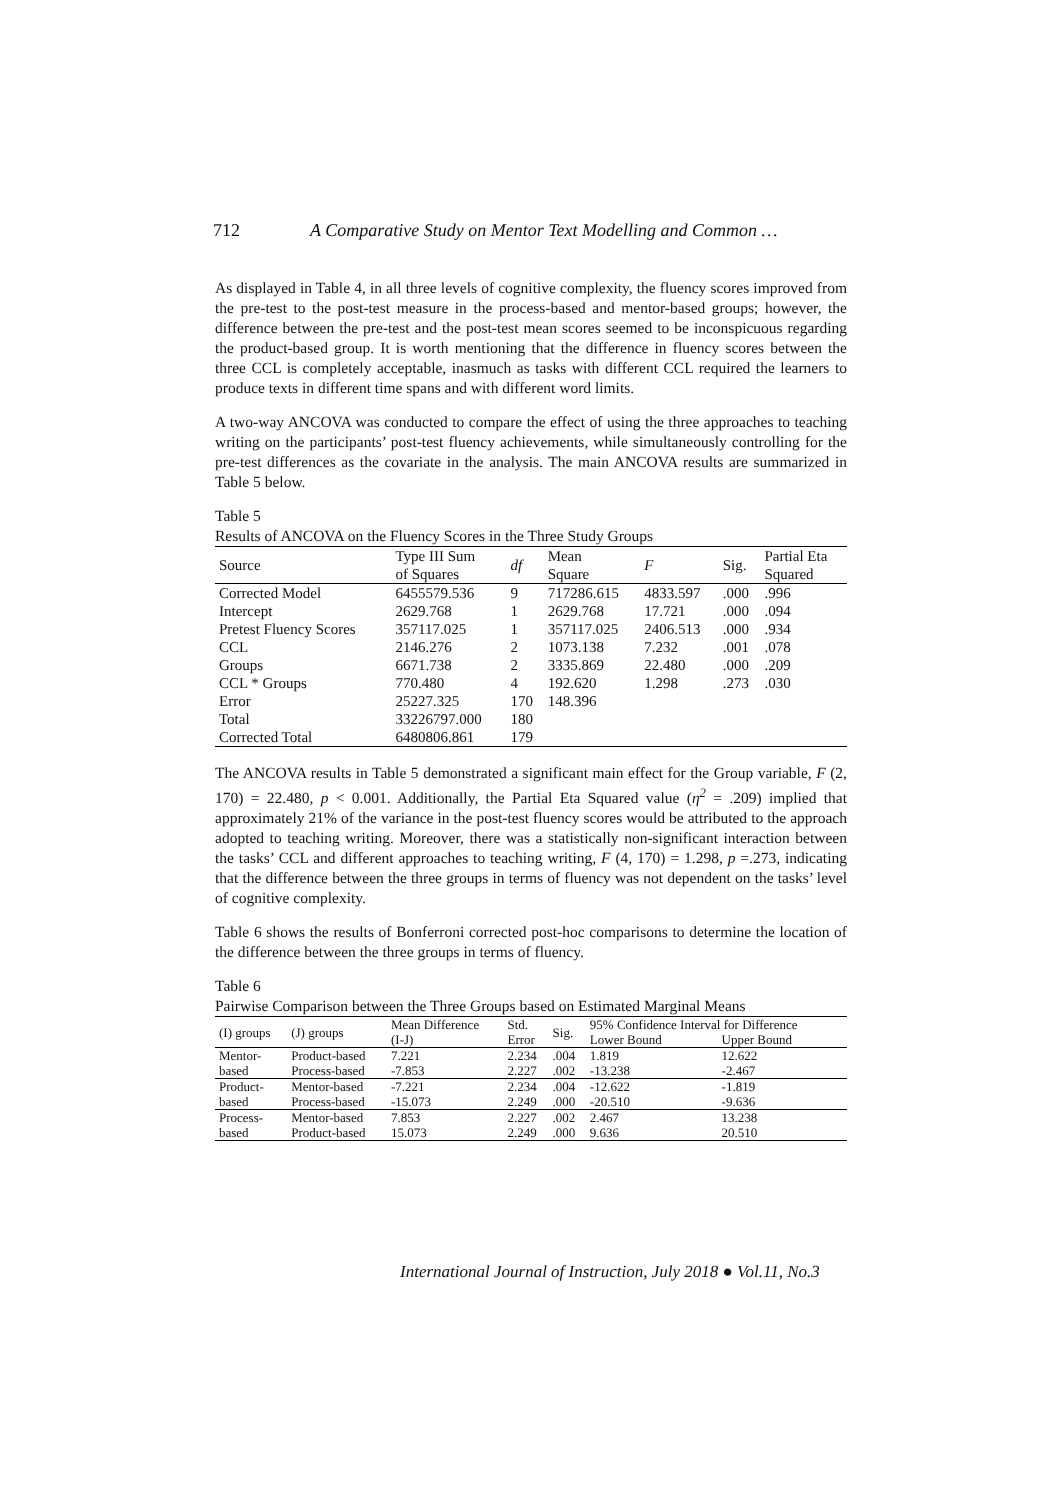712 A Comparative Study on Mentor Text Modelling and Common …
As displayed in Table 4, in all three levels of cognitive complexity, the fluency scores improved from the pre-test to the post-test measure in the process-based and mentor-based groups; however, the difference between the pre-test and the post-test mean scores seemed to be inconspicuous regarding the product-based group. It is worth mentioning that the difference in fluency scores between the three CCL is completely acceptable, inasmuch as tasks with different CCL required the learners to produce texts in different time spans and with different word limits.
A two-way ANCOVA was conducted to compare the effect of using the three approaches to teaching writing on the participants’ post-test fluency achievements, while simultaneously controlling for the pre-test differences as the covariate in the analysis. The main ANCOVA results are summarized in Table 5 below.
Table 5
Results of ANCOVA on the Fluency Scores in the Three Study Groups
| Source | Type III Sum of Squares | df | Mean Square | F | Sig. | Partial Eta Squared |
| --- | --- | --- | --- | --- | --- | --- |
| Corrected Model | 6455579.536 | 9 | 717286.615 | 4833.597 | .000 | .996 |
| Intercept | 2629.768 | 1 | 2629.768 | 17.721 | .000 | .094 |
| Pretest Fluency Scores | 357117.025 | 1 | 357117.025 | 2406.513 | .000 | .934 |
| CCL | 2146.276 | 2 | 1073.138 | 7.232 | .001 | .078 |
| Groups | 6671.738 | 2 | 3335.869 | 22.480 | .000 | .209 |
| CCL * Groups | 770.480 | 4 | 192.620 | 1.298 | .273 | .030 |
| Error | 25227.325 | 170 | 148.396 | | | |
| Total | 33226797.000 | 180 | | | | |
| Corrected Total | 6480806.861 | 179 | | | | |
The ANCOVA results in Table 5 demonstrated a significant main effect for the Group variable, F (2, 170) = 22.480, p < 0.001. Additionally, the Partial Eta Squared value (η<sup>2</sup> = .209) implied that approximately 21% of the variance in the post-test fluency scores would be attributed to the approach adopted to teaching writing. Moreover, there was a statistically non-significant interaction between the tasks’ CCL and different approaches to teaching writing, F (4, 170) = 1.298, p =.273, indicating that the difference between the three groups in terms of fluency was not dependent on the tasks’ level of cognitive complexity.
Table 6 shows the results of Bonferroni corrected post-hoc comparisons to determine the location of the difference between the three groups in terms of fluency.
Table 6
Pairwise Comparison between the Three Groups based on Estimated Marginal Means
| (I) groups | (J) groups | Mean Difference | Std. | Sig. | 95% Confidence Interval for Difference | |
| --- | --- | --- | --- | --- | --- | --- |
| | | (I-J) | Error | | Lower Bound | Upper Bound |
| Mentor- | Product-based | 7.221 | 2.234 | .004 | 1.819 | 12.622 |
| based | Process-based | -7.853 | 2.227 | .002 | -13.238 | -2.467 |
| Product- | Mentor-based | -7.221 | 2.234 | .004 | -12.622 | -1.819 |
| based | Process-based | -15.073 | 2.249 | .000 | -20.510 | -9.636 |
| Process- | Mentor-based | 7.853 | 2.227 | .002 | 2.467 | 13.238 |
| based | Product-based | 15.073 | 2.249 | .000 | 9.636 | 20.510 |
International Journal of Instruction, July 2018 ● Vol.11, No.3